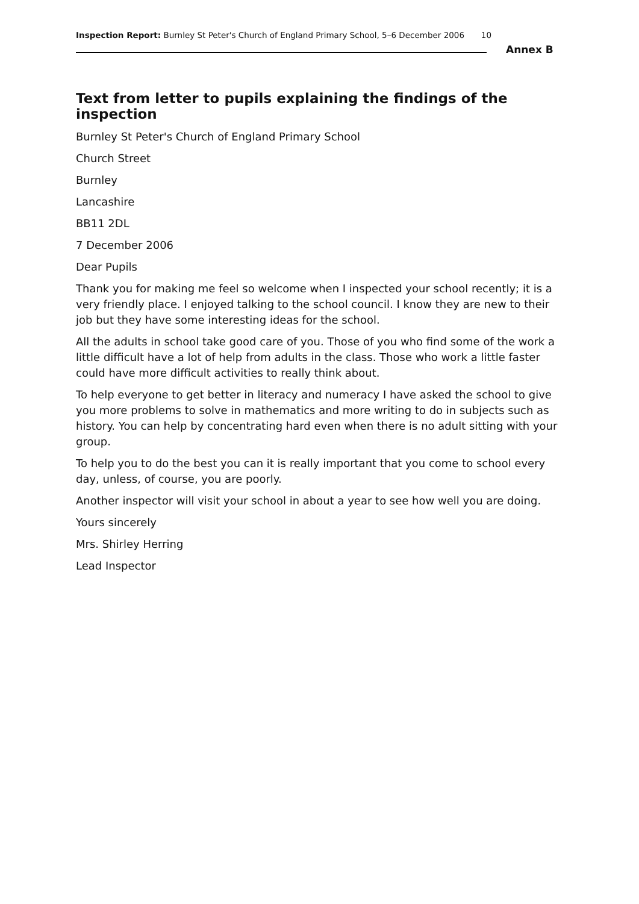Inspection Report: Burnley St Peter's Church of England Primary School, 5–6 December 2006 10
Annex B
Text from letter to pupils explaining the findings of the inspection
Burnley St Peter's Church of England Primary School
Church Street
Burnley
Lancashire
BB11 2DL
7 December 2006
Dear Pupils
Thank you for making me feel so welcome when I inspected your school recently; it is a very friendly place. I enjoyed talking to the school council. I know they are new to their job but they have some interesting ideas for the school.
All the adults in school take good care of you. Those of you who find some of the work a little difficult have a lot of help from adults in the class. Those who work a little faster could have more difficult activities to really think about.
To help everyone to get better in literacy and numeracy I have asked the school to give you more problems to solve in mathematics and more writing to do in subjects such as history. You can help by concentrating hard even when there is no adult sitting with your group.
To help you to do the best you can it is really important that you come to school every day, unless, of course, you are poorly.
Another inspector will visit your school in about a year to see how well you are doing.
Yours sincerely
Mrs. Shirley Herring
Lead Inspector